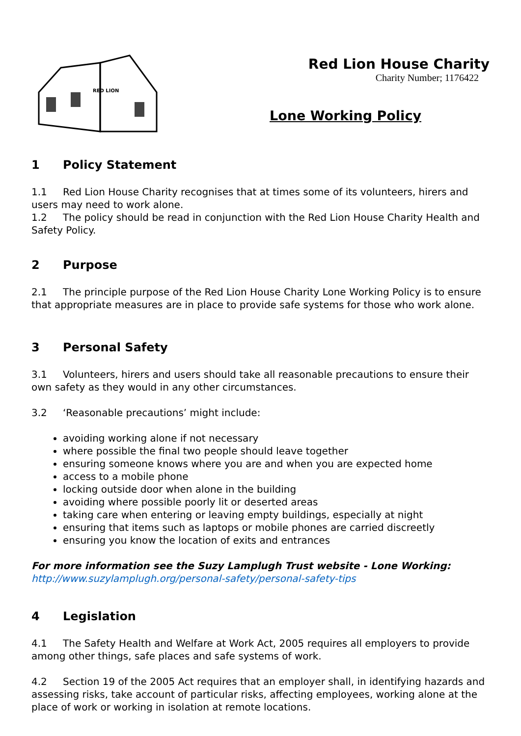RED LION
Red Lion House Charity
Charity Number; 1176422
Lone Working Policy
1 Policy Statement
1.1 Red Lion House Charity recognises that at times some of its volunteers, hirers and users may need to work alone.
1.2 The policy should be read in conjunction with the Red Lion House Charity Health and Safety Policy.
2 Purpose
2.1 The principle purpose of the Red Lion House Charity Lone Working Policy is to ensure that appropriate measures are in place to provide safe systems for those who work alone.
3 Personal Safety
3.1 Volunteers, hirers and users should take all reasonable precautions to ensure their own safety as they would in any other circumstances.
3.2 ‘Reasonable precautions’ might include:
avoiding working alone if not necessary
where possible the final two people should leave together
ensuring someone knows where you are and when you are expected home
access to a mobile phone
locking outside door when alone in the building
avoiding where possible poorly lit or deserted areas
taking care when entering or leaving empty buildings, especially at night
ensuring that items such as laptops or mobile phones are carried discreetly
ensuring you know the location of exits and entrances
For more information see the Suzy Lamplugh Trust website - Lone Working:
http://www.suzylamplugh.org/personal-safety/personal-safety-tips
4 Legislation
4.1 The Safety Health and Welfare at Work Act, 2005 requires all employers to provide among other things, safe places and safe systems of work.
4.2 Section 19 of the 2005 Act requires that an employer shall, in identifying hazards and assessing risks, take account of particular risks, affecting employees, working alone at the place of work or working in isolation at remote locations.